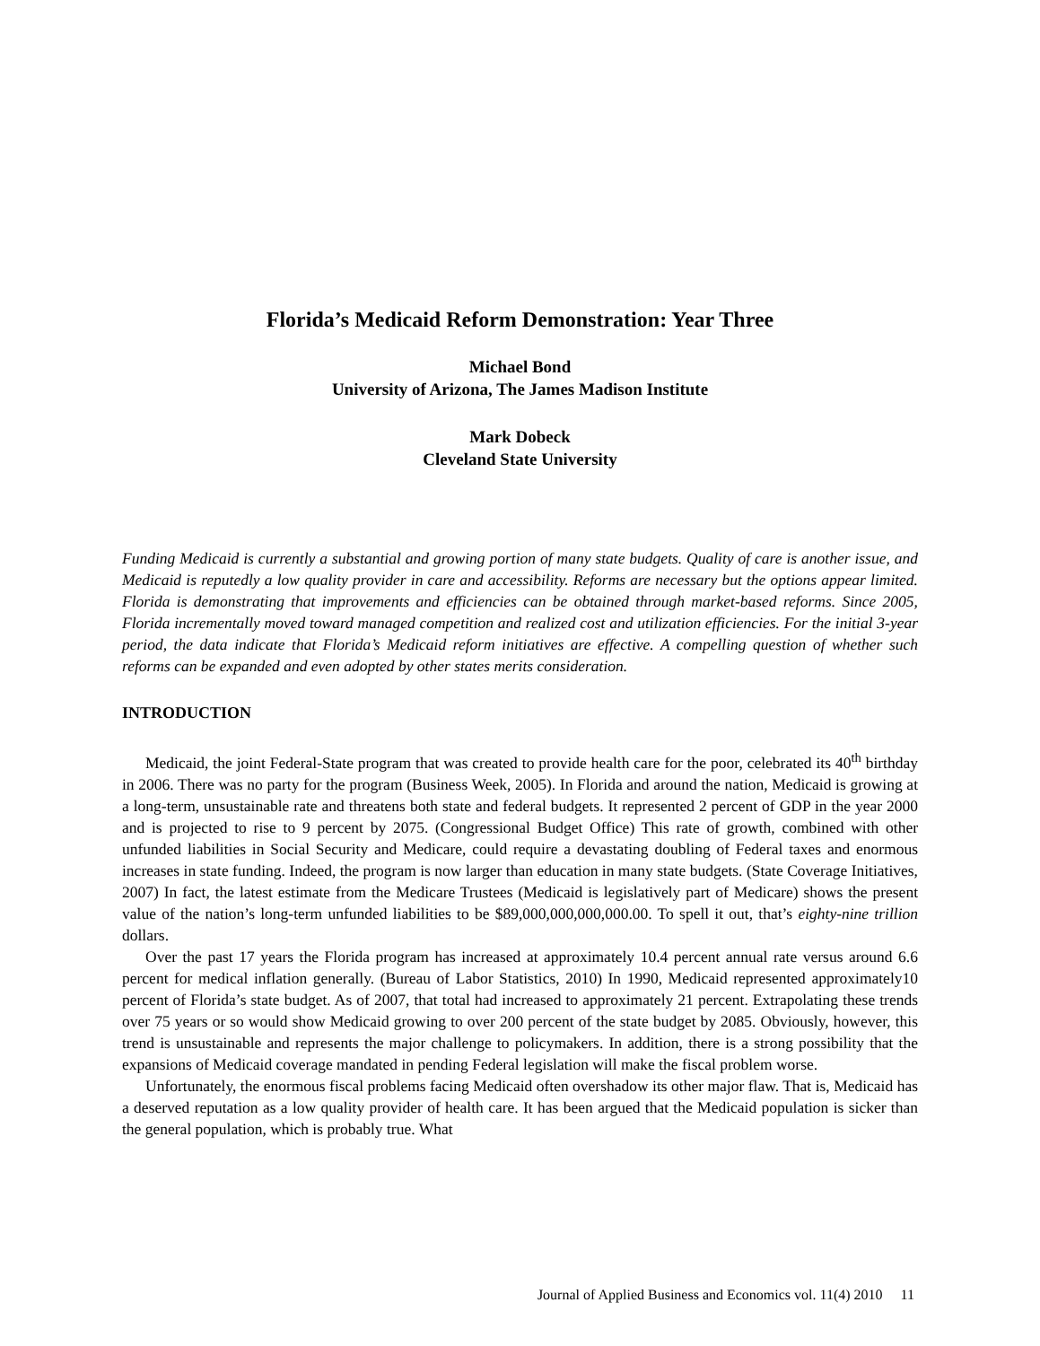Florida’s Medicaid Reform Demonstration: Year Three
Michael Bond
University of Arizona, The James Madison Institute
Mark Dobeck
Cleveland State University
Funding Medicaid is currently a substantial and growing portion of many state budgets. Quality of care is another issue, and Medicaid is reputedly a low quality provider in care and accessibility. Reforms are necessary but the options appear limited. Florida is demonstrating that improvements and efficiencies can be obtained through market-based reforms. Since 2005, Florida incrementally moved toward managed competition and realized cost and utilization efficiencies. For the initial 3-year period, the data indicate that Florida’s Medicaid reform initiatives are effective. A compelling question of whether such reforms can be expanded and even adopted by other states merits consideration.
INTRODUCTION
Medicaid, the joint Federal-State program that was created to provide health care for the poor, celebrated its 40<sup>th</sup> birthday in 2006. There was no party for the program (Business Week, 2005). In Florida and around the nation, Medicaid is growing at a long-term, unsustainable rate and threatens both state and federal budgets. It represented 2 percent of GDP in the year 2000 and is projected to rise to 9 percent by 2075. (Congressional Budget Office) This rate of growth, combined with other unfunded liabilities in Social Security and Medicare, could require a devastating doubling of Federal taxes and enormous increases in state funding. Indeed, the program is now larger than education in many state budgets. (State Coverage Initiatives, 2007) In fact, the latest estimate from the Medicare Trustees (Medicaid is legislatively part of Medicare) shows the present value of the nation’s long-term unfunded liabilities to be $89,000,000,000,000.00. To spell it out, that’s eighty-nine trillion dollars.
Over the past 17 years the Florida program has increased at approximately 10.4 percent annual rate versus around 6.6 percent for medical inflation generally. (Bureau of Labor Statistics, 2010) In 1990, Medicaid represented approximately10 percent of Florida’s state budget. As of 2007, that total had increased to approximately 21 percent. Extrapolating these trends over 75 years or so would show Medicaid growing to over 200 percent of the state budget by 2085. Obviously, however, this trend is unsustainable and represents the major challenge to policymakers. In addition, there is a strong possibility that the expansions of Medicaid coverage mandated in pending Federal legislation will make the fiscal problem worse.
Unfortunately, the enormous fiscal problems facing Medicaid often overshadow its other major flaw. That is, Medicaid has a deserved reputation as a low quality provider of health care. It has been argued that the Medicaid population is sicker than the general population, which is probably true. What
Journal of Applied Business and Economics vol. 11(4) 2010 11